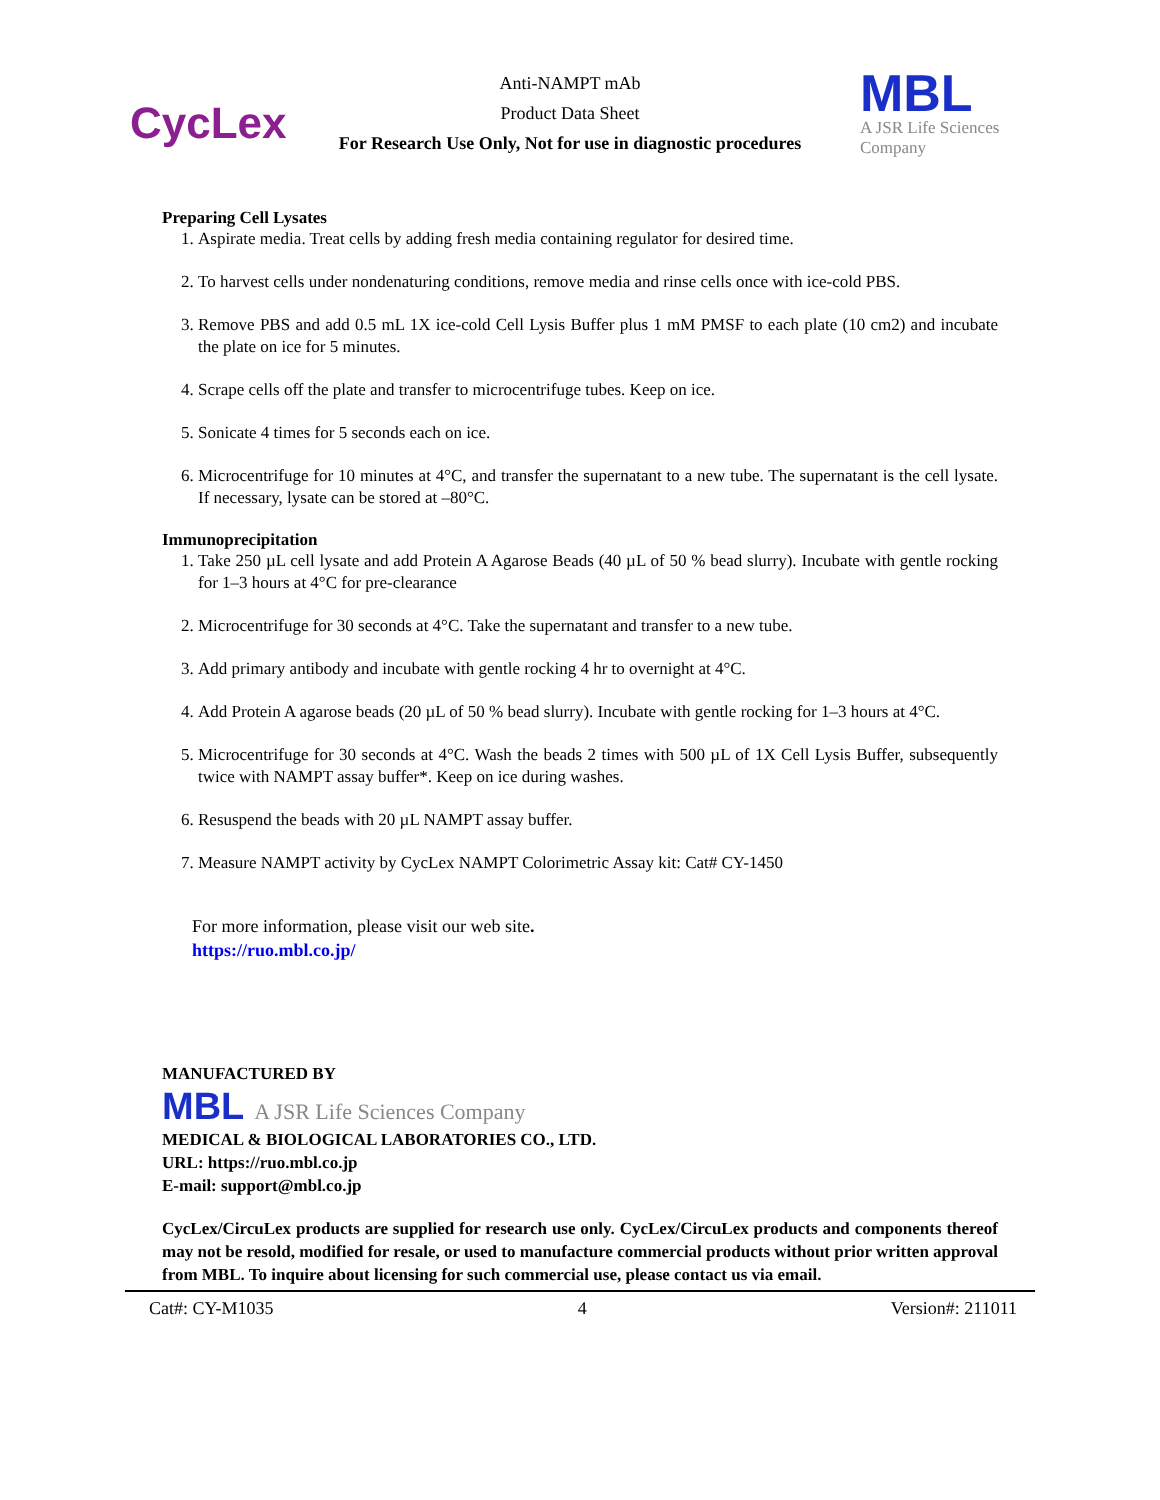CycLex
Anti-NAMPT mAb
Product Data Sheet
For Research Use Only, Not for use in diagnostic procedures
MBL
A JSR Life Sciences
Company
Preparing Cell Lysates
1. Aspirate media. Treat cells by adding fresh media containing regulator for desired time.
2. To harvest cells under nondenaturing conditions, remove media and rinse cells once with ice-cold PBS.
3. Remove PBS and add 0.5 mL 1X ice-cold Cell Lysis Buffer plus 1 mM PMSF to each plate (10 cm2) and incubate the plate on ice for 5 minutes.
4. Scrape cells off the plate and transfer to microcentrifuge tubes. Keep on ice.
5. Sonicate 4 times for 5 seconds each on ice.
6. Microcentrifuge for 10 minutes at 4°C, and transfer the supernatant to a new tube. The supernatant is the cell lysate. If necessary, lysate can be stored at –80°C.
Immunoprecipitation
1. Take 250 µL cell lysate and add Protein A Agarose Beads (40 µL of 50 % bead slurry). Incubate with gentle rocking for 1–3 hours at 4°C for pre-clearance
2. Microcentrifuge for 30 seconds at 4°C. Take the supernatant and transfer to a new tube.
3. Add primary antibody and incubate with gentle rocking 4 hr to overnight at 4°C.
4. Add Protein A agarose beads (20 µL of 50 % bead slurry). Incubate with gentle rocking for 1–3 hours at 4°C.
5. Microcentrifuge for 30 seconds at 4°C. Wash the beads 2 times with 500 µL of 1X Cell Lysis Buffer, subsequently twice with NAMPT assay buffer*. Keep on ice during washes.
6. Resuspend the beads with 20 µL NAMPT assay buffer.
7. Measure NAMPT activity by CycLex NAMPT Colorimetric Assay kit: Cat# CY-1450
For more information, please visit our web site.
https://ruo.mbl.co.jp/
MANUFACTURED BY
MBL A JSR Life Sciences Company
MEDICAL & BIOLOGICAL LABORATORIES CO., LTD.
URL: https://ruo.mbl.co.jp
E-mail: support@mbl.co.jp
CycLex/CircuLex products are supplied for research use only. CycLex/CircuLex products and components thereof may not be resold, modified for resale, or used to manufacture commercial products without prior written approval from MBL. To inquire about licensing for such commercial use, please contact us via email.
Cat#: CY-M1035 4 Version#: 211011